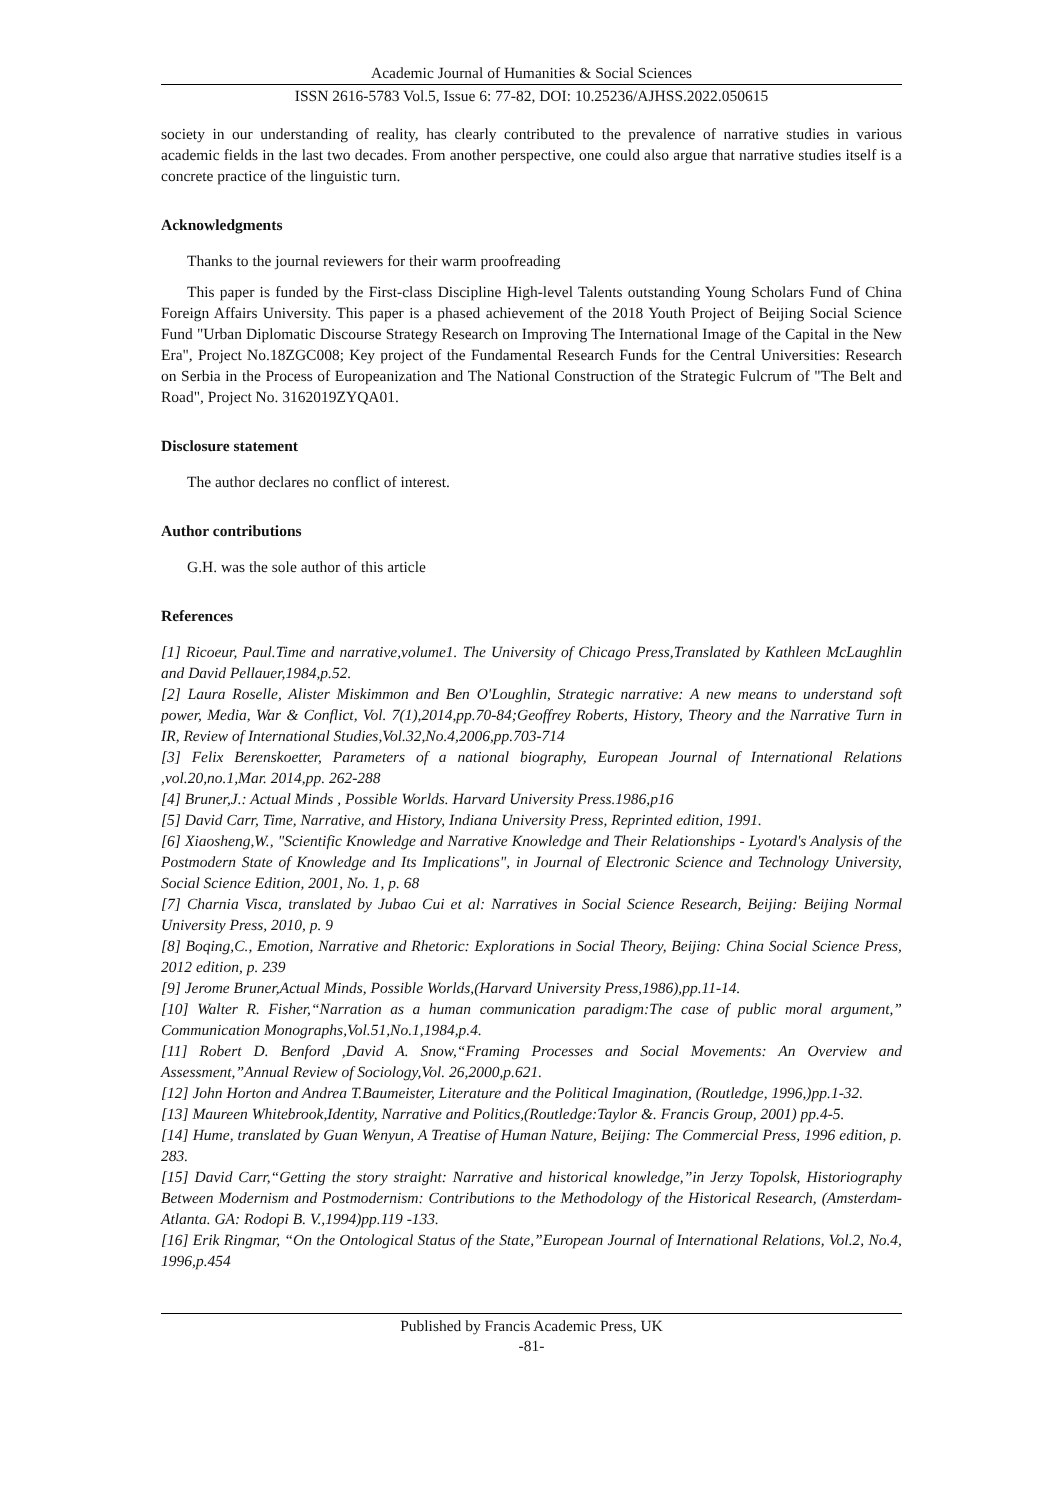Academic Journal of Humanities & Social Sciences
ISSN 2616-5783 Vol.5, Issue 6: 77-82, DOI: 10.25236/AJHSS.2022.050615
society in our understanding of reality, has clearly contributed to the prevalence of narrative studies in various academic fields in the last two decades. From another perspective, one could also argue that narrative studies itself is a concrete practice of the linguistic turn.
Acknowledgments
Thanks to the journal reviewers for their warm proofreading
This paper is funded by the First-class Discipline High-level Talents outstanding Young Scholars Fund of China Foreign Affairs University. This paper is a phased achievement of the 2018 Youth Project of Beijing Social Science Fund "Urban Diplomatic Discourse Strategy Research on Improving The International Image of the Capital in the New Era", Project No.18ZGC008; Key project of the Fundamental Research Funds for the Central Universities: Research on Serbia in the Process of Europeanization and The National Construction of the Strategic Fulcrum of "The Belt and Road", Project No. 3162019ZYQA01.
Disclosure statement
The author declares no conflict of interest.
Author contributions
G.H. was the sole author of this article
References
[1] Ricoeur, Paul.Time and narrative,volume1. The University of Chicago Press,Translated by Kathleen McLaughlin and David Pellauer,1984,p.52.
[2] Laura Roselle, Alister Miskimmon and Ben O'Loughlin, Strategic narrative: A new means to understand soft power, Media, War & Conflict, Vol. 7(1),2014,pp.70-84;Geoffrey Roberts, History, Theory and the Narrative Turn in IR, Review of International Studies,Vol.32,No.4,2006,pp.703-714
[3] Felix Berenskoetter, Parameters of a national biography, European Journal of International Relations ,vol.20,no.1,Mar. 2014,pp. 262-288
[4] Bruner,J.: Actual Minds , Possible Worlds. Harvard University Press.1986,p16
[5] David Carr, Time, Narrative, and History, Indiana University Press, Reprinted edition, 1991.
[6] Xiaosheng,W., "Scientific Knowledge and Narrative Knowledge and Their Relationships - Lyotard's Analysis of the Postmodern State of Knowledge and Its Implications", in Journal of Electronic Science and Technology University, Social Science Edition, 2001, No. 1, p. 68
[7] Charnia Visca, translated by Jubao Cui et al: Narratives in Social Science Research, Beijing: Beijing Normal University Press, 2010, p. 9
[8] Boqing,C., Emotion, Narrative and Rhetoric: Explorations in Social Theory, Beijing: China Social Science Press, 2012 edition, p. 239
[9] Jerome Bruner,Actual Minds, Possible Worlds,(Harvard University Press,1986),pp.11-14.
[10] Walter R. Fisher,“Narration as a human communication paradigm:The case of public moral argument,” Communication Monographs,Vol.51,No.1,1984,p.4.
[11] Robert D. Benford ,David A. Snow,“Framing Processes and Social Movements: An Overview and Assessment,”Annual Review of Sociology,Vol. 26,2000,p.621.
[12] John Horton and Andrea T.Baumeister, Literature and the Political Imagination, (Routledge, 1996,)pp.1-32.
[13] Maureen Whitebrook,Identity, Narrative and Politics,(Routledge:Taylor &. Francis Group, 2001) pp.4-5.
[14] Hume, translated by Guan Wenyun, A Treatise of Human Nature, Beijing: The Commercial Press, 1996 edition, p. 283.
[15] David Carr,“Getting the story straight: Narrative and historical knowledge,”in Jerzy Topolsk, Historiography Between Modernism and Postmodernism: Contributions to the Methodology of the Historical Research, (Amsterdam-Atlanta. GA: Rodopi B. V.,1994)pp.119 -133.
[16] Erik Ringmar, “On the Ontological Status of the State,”European Journal of International Relations, Vol.2, No.4, 1996,p.454
Published by Francis Academic Press, UK
-81-